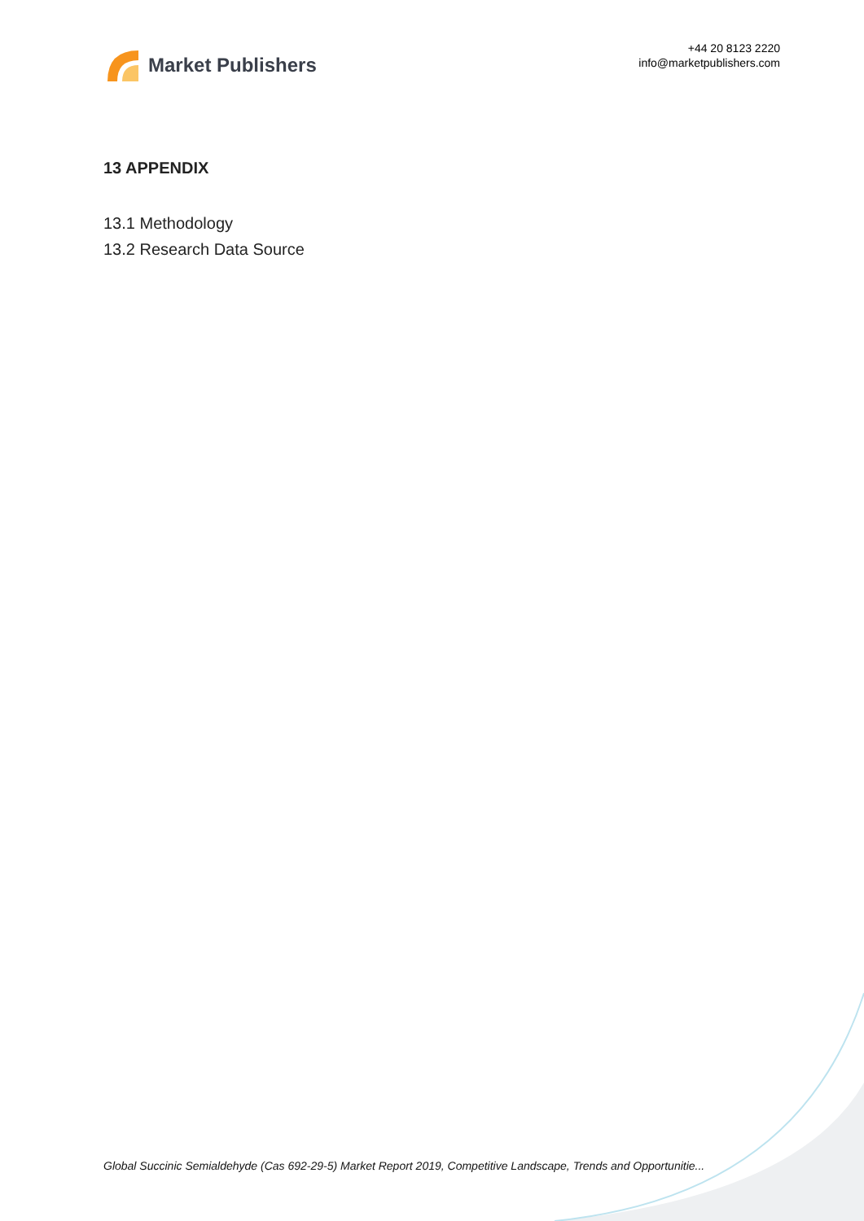Market Publishers
+44 20 8123 2220
info@marketpublishers.com
13 APPENDIX
13.1 Methodology
13.2 Research Data Source
Global Succinic Semialdehyde (Cas 692-29-5) Market Report 2019, Competitive Landscape, Trends and Opportunitie...